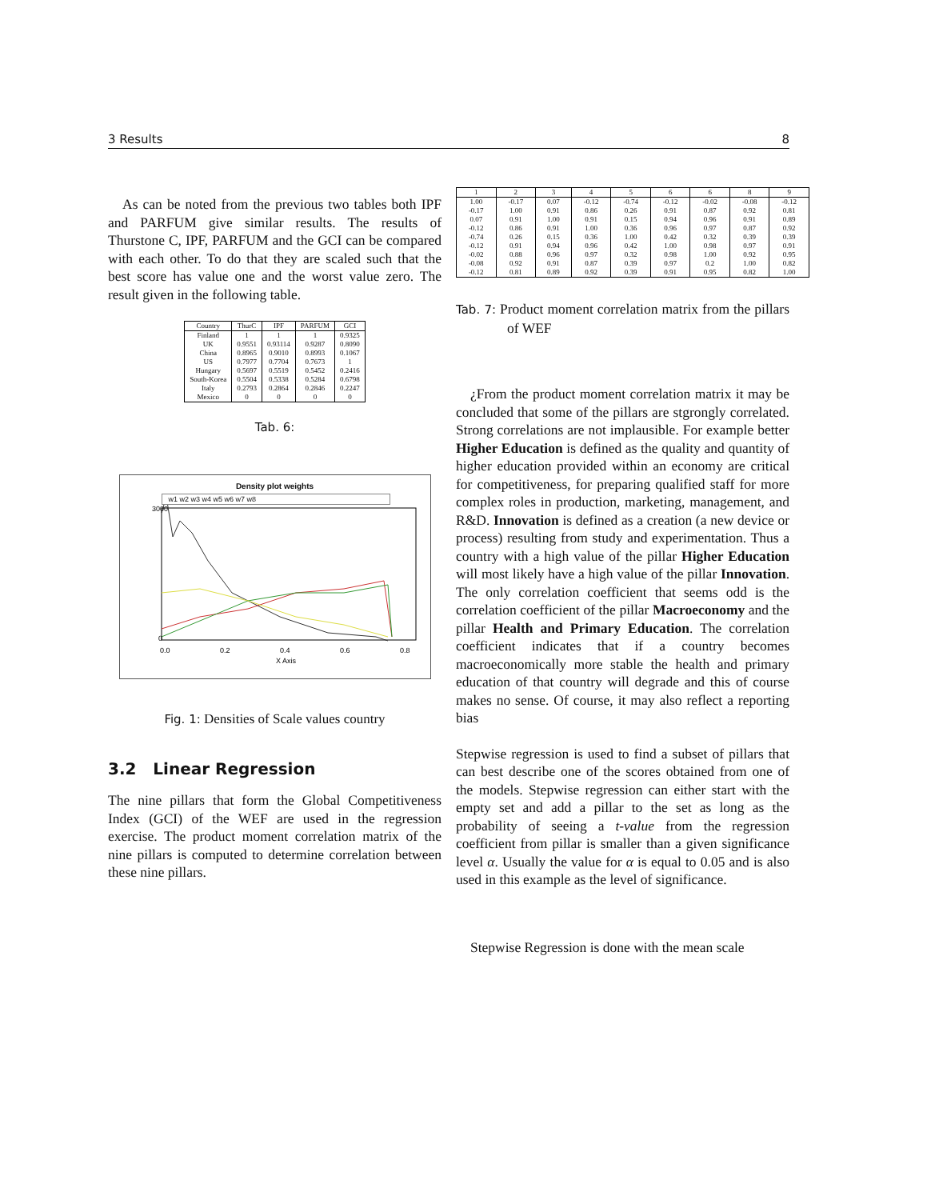3 Results 8
As can be noted from the previous two tables both IPF and PARFUM give similar results. The results of Thurstone C, IPF, PARFUM and the GCI can be compared with each other. To do that they are scaled such that the best score has value one and the worst value zero. The result given in the following table.
| Country | ThurC | IPF | PARFUM | GCI |
| --- | --- | --- | --- | --- |
| Finland | 1 | 1 | 1 | 0.9325 |
| UK | 0.9551 | 0.93114 | 0.9287 | 0.8090 |
| China | 0.8965 | 0.9010 | 0.8993 | 0.1067 |
| US | 0.7977 | 0.7704 | 0.7673 | 1 |
| Hungary | 0.5697 | 0.5519 | 0.5452 | 0.2416 |
| South-Korea | 0.5504 | 0.5338 | 0.5284 | 0.6798 |
| Italy | 0.2793 | 0.2864 | 0.2846 | 0.2247 |
| Mexico | 0 | 0 | 0 | 0 |
Tab. 6:
Density plot weights
w1 w2 w3 w4 w5 w6 w7 w8
3000
0
0.0
0.2
0.4
0.6
0.8
X Axis
Fig. 1: Densities of Scale values country
3.2 Linear Regression
The nine pillars that form the Global Competitiveness Index (GCI) of the WEF are used in the regression exercise. The product moment correlation matrix of the nine pillars is computed to determine correlation between these nine pillars.
| 1 | 2 | 3 | 4 | 5 | 6 | 6 | 8 | 9 |
| --- | --- | --- | --- | --- | --- | --- | --- | --- |
| 1.00 | -0.17 | 0.07 | -0.12 | -0.74 | -0.12 | -0.02 | -0.08 | -0.12 |
| -0.17 | 1.00 | 0.91 | 0.86 | 0.26 | 0.91 | 0.87 | 0.92 | 0.81 |
| 0.07 | 0.91 | 1.00 | 0.91 | 0.15 | 0.94 | 0.96 | 0.91 | 0.89 |
| -0.12 | 0.86 | 0.91 | 1.00 | 0.36 | 0.96 | 0.97 | 0.87 | 0.92 |
| -0.74 | 0.26 | 0.15 | 0.36 | 1.00 | 0.42 | 0.32 | 0.39 | 0.39 |
| -0.12 | 0.91 | 0.94 | 0.96 | 0.42 | 1.00 | 0.98 | 0.97 | 0.91 |
| -0.02 | 0.88 | 0.96 | 0.97 | 0.32 | 0.98 | 1.00 | 0.92 | 0.95 |
| -0.08 | 0.92 | 0.91 | 0.87 | 0.39 | 0.97 | 0.2 | 1.00 | 0.82 |
| -0.12 | 0.81 | 0.89 | 0.92 | 0.39 | 0.91 | 0.95 | 0.82 | 1.00 |
Tab. 7: Product moment correlation matrix from the pillars of WEF
¿From the product moment correlation matrix it may be concluded that some of the pillars are stgrongly correlated. Strong correlations are not implausible. For example better Higher Education is defined as the quality and quantity of higher education provided within an economy are critical for competitiveness, for preparing qualified staff for more complex roles in production, marketing, management, and R&D. Innovation is defined as a creation (a new device or process) resulting from study and experimentation. Thus a country with a high value of the pillar Higher Education will most likely have a high value of the pillar Innovation. The only correlation coefficient that seems odd is the correlation coefficient of the pillar Macroeconomy and the pillar Health and Primary Education. The correlation coefficient indicates that if a country becomes macroeconomically more stable the health and primary education of that country will degrade and this of course makes no sense. Of course, it may also reflect a reporting bias
Stepwise regression is used to find a subset of pillars that can best describe one of the scores obtained from one of the models. Stepwise regression can either start with the empty set and add a pillar to the set as long as the probability of seeing a t-value from the regression coefficient from pillar is smaller than a given significance level α. Usually the value for α is equal to 0.05 and is also used in this example as the level of significance.
Stepwise Regression is done with the mean scale